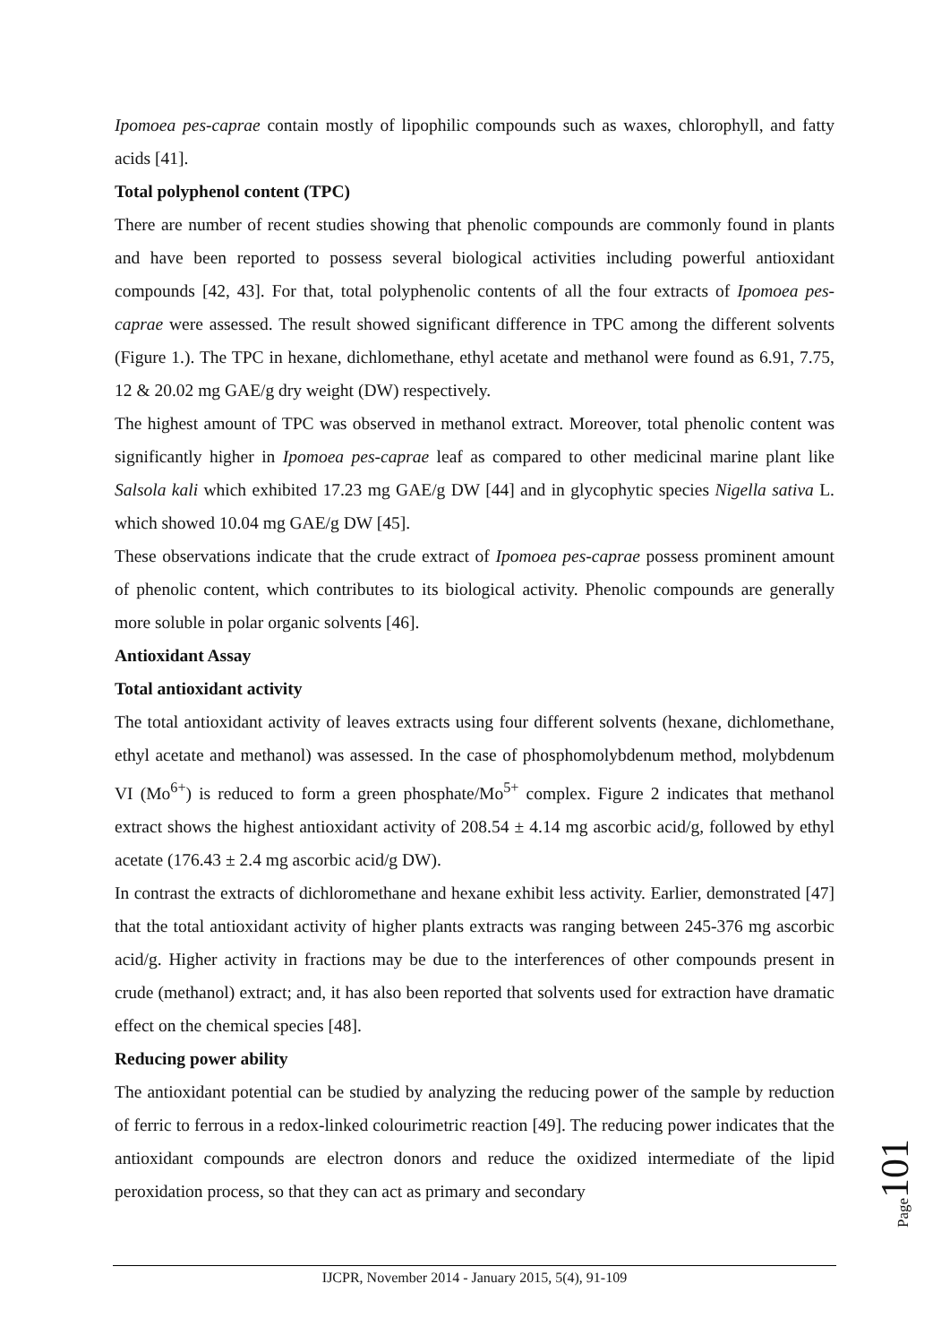Ipomoea pes-caprae contain mostly of lipophilic compounds such as waxes, chlorophyll, and fatty acids [41].
Total polyphenol content (TPC)
There are number of recent studies showing that phenolic compounds are commonly found in plants and have been reported to possess several biological activities including powerful antioxidant compounds [42, 43]. For that, total polyphenolic contents of all the four extracts of Ipomoea pes-caprae were assessed. The result showed significant difference in TPC among the different solvents (Figure 1.). The TPC in hexane, dichlomethane, ethyl acetate and methanol were found as 6.91, 7.75, 12 & 20.02 mg GAE/g dry weight (DW) respectively.
The highest amount of TPC was observed in methanol extract. Moreover, total phenolic content was significantly higher in Ipomoea pes-caprae leaf as compared to other medicinal marine plant like Salsola kali which exhibited 17.23 mg GAE/g DW [44] and in glycophytic species Nigella sativa L. which showed 10.04 mg GAE/g DW [45].
These observations indicate that the crude extract of Ipomoea pes-caprae possess prominent amount of phenolic content, which contributes to its biological activity. Phenolic compounds are generally more soluble in polar organic solvents [46].
Antioxidant Assay
Total antioxidant activity
The total antioxidant activity of leaves extracts using four different solvents (hexane, dichlomethane, ethyl acetate and methanol) was assessed. In the case of phosphomolybdenum method, molybdenum VI (Mo<sup>6+</sup>) is reduced to form a green phosphate/Mo<sup>5+</sup> complex. Figure 2 indicates that methanol extract shows the highest antioxidant activity of 208.54 ± 4.14 mg ascorbic acid/g, followed by ethyl acetate (176.43 ± 2.4 mg ascorbic acid/g DW).
In contrast the extracts of dichloromethane and hexane exhibit less activity. Earlier, demonstrated [47] that the total antioxidant activity of higher plants extracts was ranging between 245-376 mg ascorbic acid/g. Higher activity in fractions may be due to the interferences of other compounds present in crude (methanol) extract; and, it has also been reported that solvents used for extraction have dramatic effect on the chemical species [48].
Reducing power ability
The antioxidant potential can be studied by analyzing the reducing power of the sample by reduction of ferric to ferrous in a redox-linked colourimetric reaction [49]. The reducing power indicates that the antioxidant compounds are electron donors and reduce the oxidized intermediate of the lipid peroxidation process, so that they can act as primary and secondary
Page101
IJCPR, November 2014 - January 2015, 5(4), 91-109